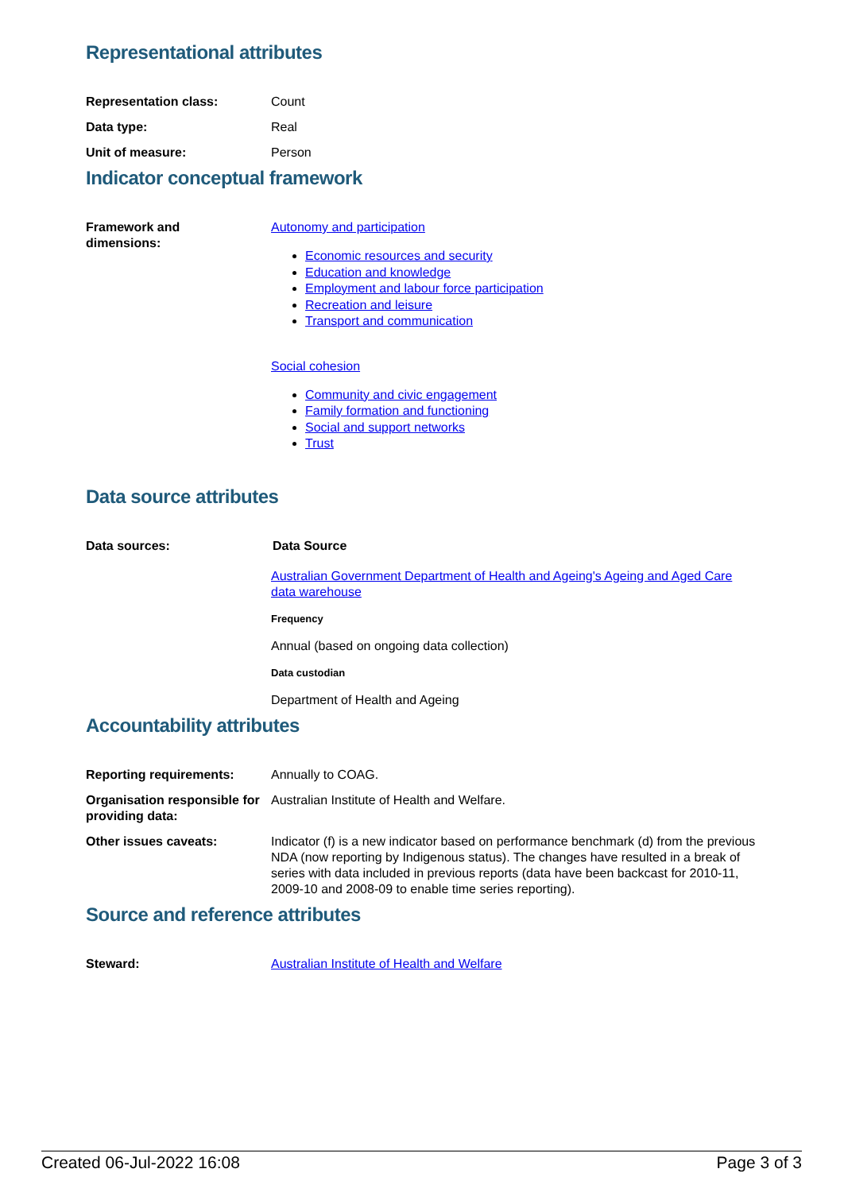Representational attributes
Representation class: Count
Data type: Real
Unit of measure: Person
Indicator conceptual framework
Framework and
dimensions:
Autonomy and participation
Economic resources and security
Education and knowledge
Employment and labour force participation
Recreation and leisure
Transport and communication
Social cohesion
Community and civic engagement
Family formation and functioning
Social and support networks
Trust
Data source attributes
Data sources: Data Source
Australian Government Department of Health and Ageing's Ageing and Aged Care data warehouse
Frequency
Annual (based on ongoing data collection)
Data custodian
Department of Health and Ageing
Accountability attributes
Reporting requirements: Annually to COAG.
Organisation responsible for providing data:
Australian Institute of Health and Welfare.
Other issues caveats: Indicator (f) is a new indicator based on performance benchmark (d) from the previous NDA (now reporting by Indigenous status). The changes have resulted in a break of series with data included in previous reports (data have been backcast for 2010-11, 2009-10 and 2008-09 to enable time series reporting).
Source and reference attributes
Steward: Australian Institute of Health and Welfare
Created 06-Jul-2022 16:08 Page 3 of 3